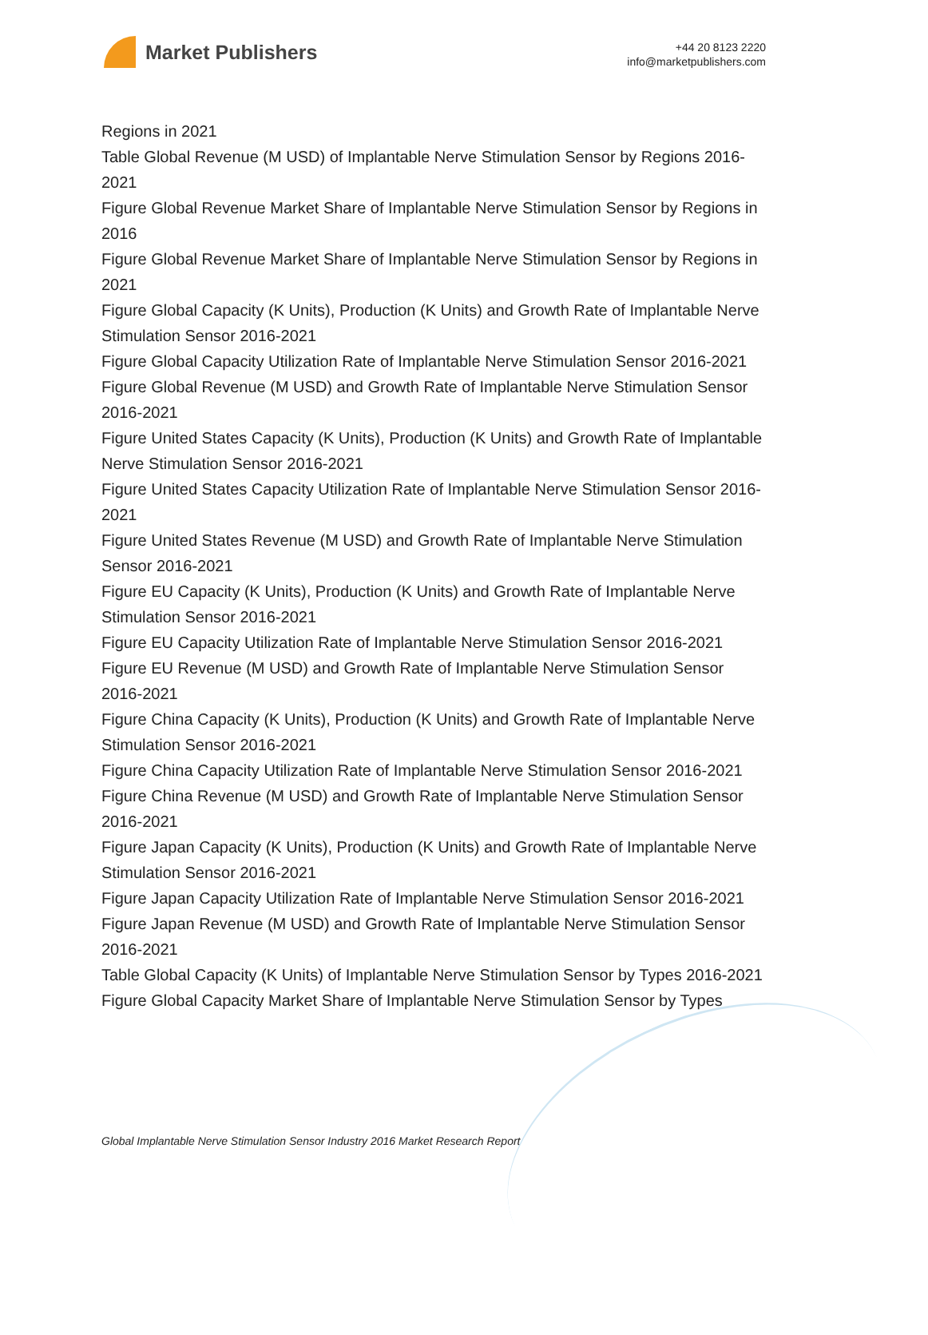Market Publishers
+44 20 8123 2220
info@marketpublishers.com
Regions in 2021
Table Global Revenue (M USD) of Implantable Nerve Stimulation Sensor by Regions 2016-2021
Figure Global Revenue Market Share of Implantable Nerve Stimulation Sensor by Regions in 2016
Figure Global Revenue Market Share of Implantable Nerve Stimulation Sensor by Regions in 2021
Figure Global Capacity (K Units), Production (K Units) and Growth Rate of Implantable Nerve Stimulation Sensor 2016-2021
Figure Global Capacity Utilization Rate of Implantable Nerve Stimulation Sensor 2016-2021
Figure Global Revenue (M USD) and Growth Rate of Implantable Nerve Stimulation Sensor 2016-2021
Figure United States Capacity (K Units), Production (K Units) and Growth Rate of Implantable Nerve Stimulation Sensor 2016-2021
Figure United States Capacity Utilization Rate of Implantable Nerve Stimulation Sensor 2016-2021
Figure United States Revenue (M USD) and Growth Rate of Implantable Nerve Stimulation Sensor 2016-2021
Figure EU Capacity (K Units), Production (K Units) and Growth Rate of Implantable Nerve Stimulation Sensor 2016-2021
Figure EU Capacity Utilization Rate of Implantable Nerve Stimulation Sensor 2016-2021
Figure EU Revenue (M USD) and Growth Rate of Implantable Nerve Stimulation Sensor 2016-2021
Figure China Capacity (K Units), Production (K Units) and Growth Rate of Implantable Nerve Stimulation Sensor 2016-2021
Figure China Capacity Utilization Rate of Implantable Nerve Stimulation Sensor 2016-2021
Figure China Revenue (M USD) and Growth Rate of Implantable Nerve Stimulation Sensor 2016-2021
Figure Japan Capacity (K Units), Production (K Units) and Growth Rate of Implantable Nerve Stimulation Sensor 2016-2021
Figure Japan Capacity Utilization Rate of Implantable Nerve Stimulation Sensor 2016-2021
Figure Japan Revenue (M USD) and Growth Rate of Implantable Nerve Stimulation Sensor 2016-2021
Table Global Capacity (K Units) of Implantable Nerve Stimulation Sensor by Types 2016-2021
Figure Global Capacity Market Share of Implantable Nerve Stimulation Sensor by Types
Global Implantable Nerve Stimulation Sensor Industry 2016 Market Research Report